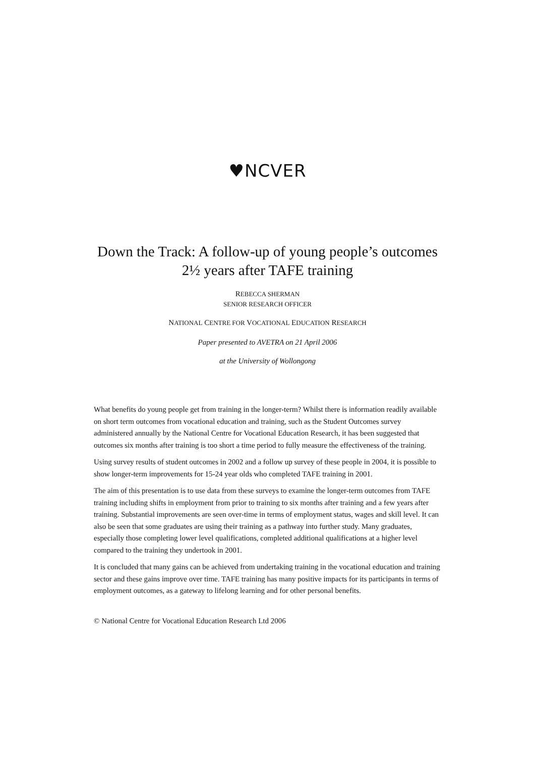♥NCVER
Down the Track: A follow-up of young people’s outcomes
2½ years after TAFE training
REBECCA SHERMAN
SENIOR RESEARCH OFFICER
NATIONAL CENTRE FOR VOCATIONAL EDUCATION RESEARCH
Paper presented to AVETRA on 21 April 2006
at the University of Wollongong
What benefits do young people get from training in the longer-term? Whilst there is information readily available on short term outcomes from vocational education and training, such as the Student Outcomes survey administered annually by the National Centre for Vocational Education Research, it has been suggested that outcomes six months after training is too short a time period to fully measure the effectiveness of the training.
Using survey results of student outcomes in 2002 and a follow up survey of these people in 2004, it is possible to show longer-term improvements for 15-24 year olds who completed TAFE training in 2001.
The aim of this presentation is to use data from these surveys to examine the longer-term outcomes from TAFE training including shifts in employment from prior to training to six months after training and a few years after training. Substantial improvements are seen over-time in terms of employment status, wages and skill level. It can also be seen that some graduates are using their training as a pathway into further study. Many graduates, especially those completing lower level qualifications, completed additional qualifications at a higher level compared to the training they undertook in 2001.
It is concluded that many gains can be achieved from undertaking training in the vocational education and training sector and these gains improve over time. TAFE training has many positive impacts for its participants in terms of employment outcomes, as a gateway to lifelong learning and for other personal benefits.
© National Centre for Vocational Education Research Ltd 2006